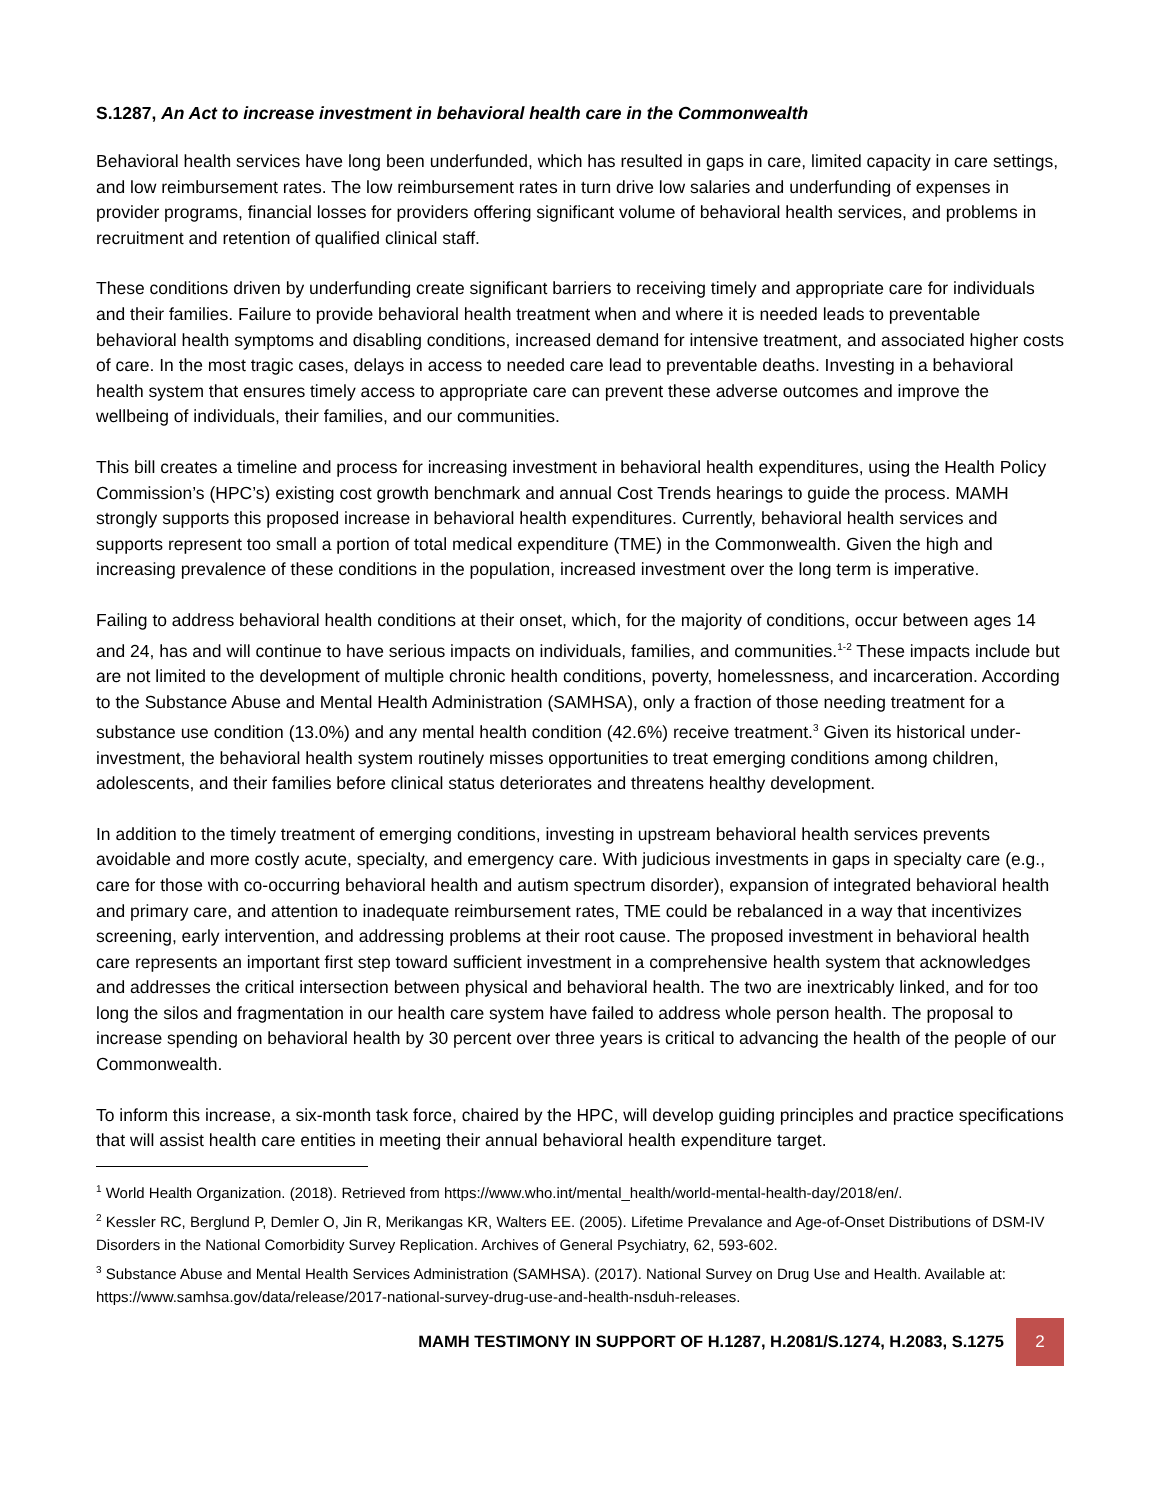S.1287, An Act to increase investment in behavioral health care in the Commonwealth
Behavioral health services have long been underfunded, which has resulted in gaps in care, limited capacity in care settings, and low reimbursement rates. The low reimbursement rates in turn drive low salaries and underfunding of expenses in provider programs, financial losses for providers offering significant volume of behavioral health services, and problems in recruitment and retention of qualified clinical staff.
These conditions driven by underfunding create significant barriers to receiving timely and appropriate care for individuals and their families. Failure to provide behavioral health treatment when and where it is needed leads to preventable behavioral health symptoms and disabling conditions, increased demand for intensive treatment, and associated higher costs of care. In the most tragic cases, delays in access to needed care lead to preventable deaths. Investing in a behavioral health system that ensures timely access to appropriate care can prevent these adverse outcomes and improve the wellbeing of individuals, their families, and our communities.
This bill creates a timeline and process for increasing investment in behavioral health expenditures, using the Health Policy Commission’s (HPC’s) existing cost growth benchmark and annual Cost Trends hearings to guide the process. MAMH strongly supports this proposed increase in behavioral health expenditures. Currently, behavioral health services and supports represent too small a portion of total medical expenditure (TME) in the Commonwealth. Given the high and increasing prevalence of these conditions in the population, increased investment over the long term is imperative.
Failing to address behavioral health conditions at their onset, which, for the majority of conditions, occur between ages 14 and 24, has and will continue to have serious impacts on individuals, families, and communities.<sup>1-2</sup> These impacts include but are not limited to the development of multiple chronic health conditions, poverty, homelessness, and incarceration. According to the Substance Abuse and Mental Health Administration (SAMHSA), only a fraction of those needing treatment for a substance use condition (13.0%) and any mental health condition (42.6%) receive treatment.<sup>3</sup> Given its historical under-investment, the behavioral health system routinely misses opportunities to treat emerging conditions among children, adolescents, and their families before clinical status deteriorates and threatens healthy development.
In addition to the timely treatment of emerging conditions, investing in upstream behavioral health services prevents avoidable and more costly acute, specialty, and emergency care. With judicious investments in gaps in specialty care (e.g., care for those with co-occurring behavioral health and autism spectrum disorder), expansion of integrated behavioral health and primary care, and attention to inadequate reimbursement rates, TME could be rebalanced in a way that incentivizes screening, early intervention, and addressing problems at their root cause. The proposed investment in behavioral health care represents an important first step toward sufficient investment in a comprehensive health system that acknowledges and addresses the critical intersection between physical and behavioral health. The two are inextricably linked, and for too long the silos and fragmentation in our health care system have failed to address whole person health. The proposal to increase spending on behavioral health by 30 percent over three years is critical to advancing the health of the people of our Commonwealth.
To inform this increase, a six-month task force, chaired by the HPC, will develop guiding principles and practice specifications that will assist health care entities in meeting their annual behavioral health expenditure target.
<sup>1</sup> World Health Organization. (2018). Retrieved from https://www.who.int/mental_health/world-mental-health-day/2018/en/.
<sup>2</sup> Kessler RC, Berglund P, Demler O, Jin R, Merikangas KR, Walters EE. (2005). Lifetime Prevalance and Age-of-Onset Distributions of DSM-IV Disorders in the National Comorbidity Survey Replication. Archives of General Psychiatry, 62, 593-602.
<sup>3</sup> Substance Abuse and Mental Health Services Administration (SAMHSA). (2017). National Survey on Drug Use and Health. Available at: https://www.samhsa.gov/data/release/2017-national-survey-drug-use-and-health-nsduh-releases.
MAMH TESTIMONY IN SUPPORT OF H.1287, H.2081/S.1274, H.2083, S.1275
2